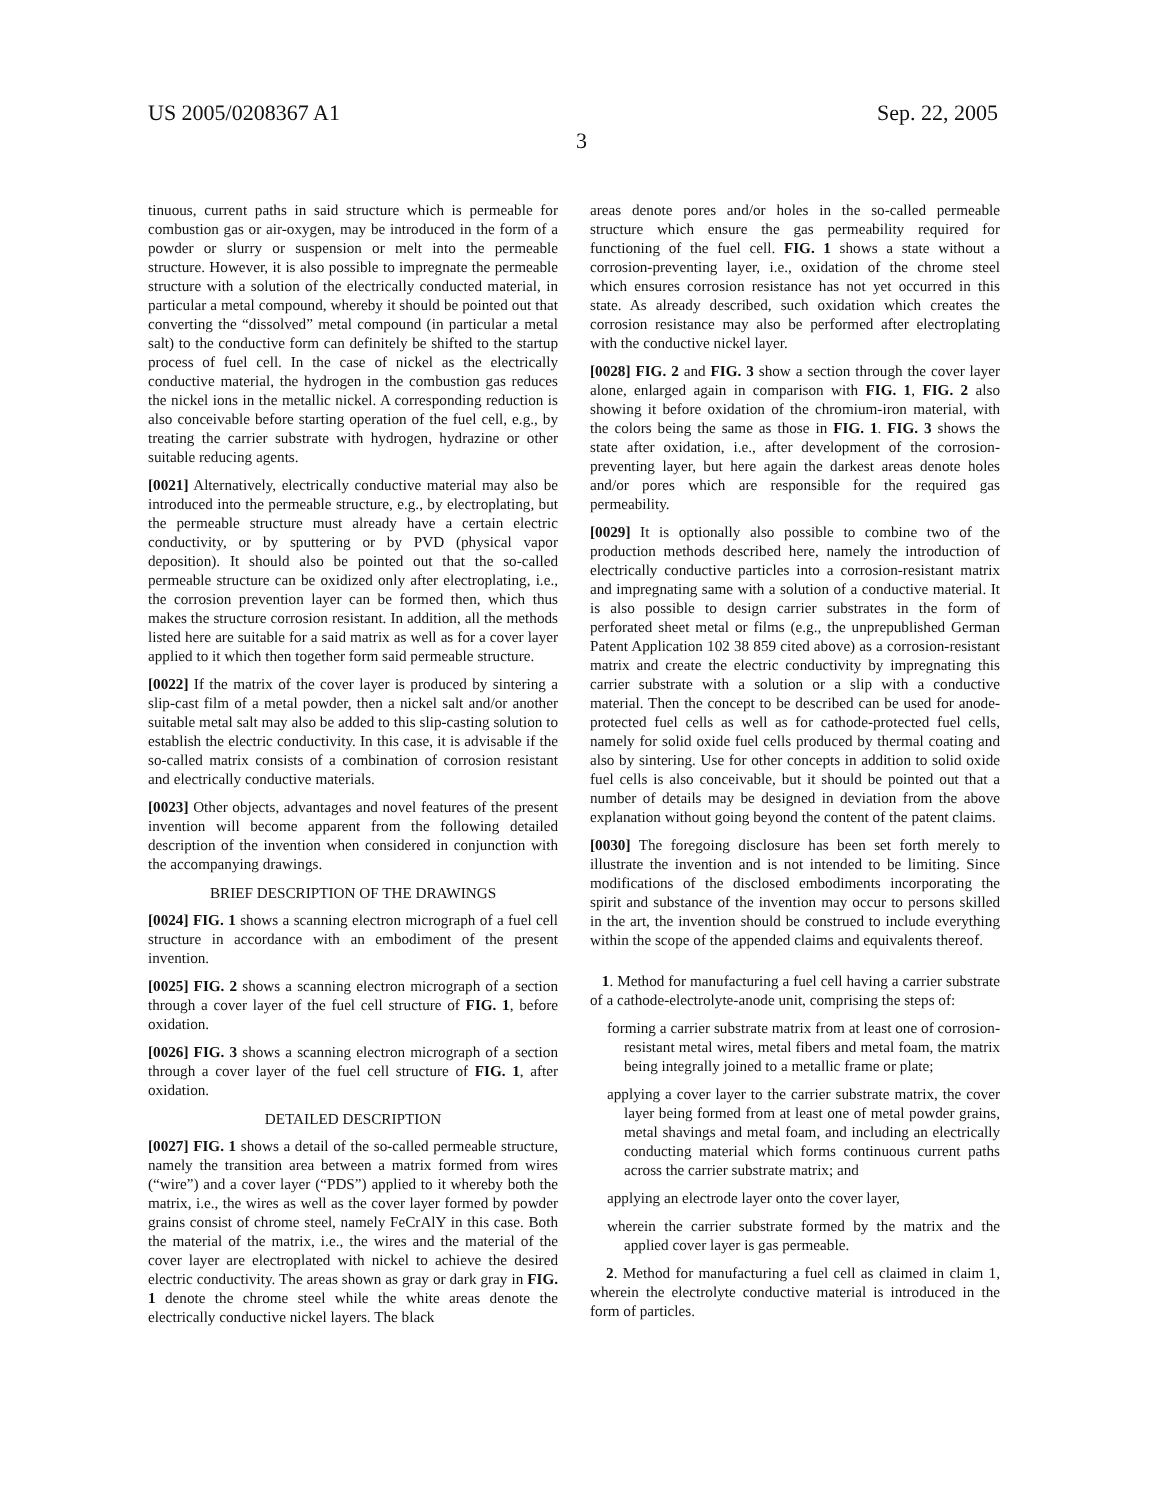US 2005/0208367 A1 Sep. 22, 2005
3
tinuous, current paths in said structure which is permeable for combustion gas or air-oxygen, may be introduced in the form of a powder or slurry or suspension or melt into the permeable structure. However, it is also possible to impregnate the permeable structure with a solution of the electrically conducted material, in particular a metal compound, whereby it should be pointed out that converting the “dissolved” metal compound (in particular a metal salt) to the conductive form can definitely be shifted to the startup process of fuel cell. In the case of nickel as the electrically conductive material, the hydrogen in the combustion gas reduces the nickel ions in the metallic nickel. A corresponding reduction is also conceivable before starting operation of the fuel cell, e.g., by treating the carrier substrate with hydrogen, hydrazine or other suitable reducing agents.
[0021] Alternatively, electrically conductive material may also be introduced into the permeable structure, e.g., by electroplating, but the permeable structure must already have a certain electric conductivity, or by sputtering or by PVD (physical vapor deposition). It should also be pointed out that the so-called permeable structure can be oxidized only after electroplating, i.e., the corrosion prevention layer can be formed then, which thus makes the structure corrosion resistant. In addition, all the methods listed here are suitable for a said matrix as well as for a cover layer applied to it which then together form said permeable structure.
[0022] If the matrix of the cover layer is produced by sintering a slip-cast film of a metal powder, then a nickel salt and/or another suitable metal salt may also be added to this slip-casting solution to establish the electric conductivity. In this case, it is advisable if the so-called matrix consists of a combination of corrosion resistant and electrically conductive materials.
[0023] Other objects, advantages and novel features of the present invention will become apparent from the following detailed description of the invention when considered in conjunction with the accompanying drawings.
BRIEF DESCRIPTION OF THE DRAWINGS
[0024] FIG. 1 shows a scanning electron micrograph of a fuel cell structure in accordance with an embodiment of the present invention.
[0025] FIG. 2 shows a scanning electron micrograph of a section through a cover layer of the fuel cell structure of FIG. 1, before oxidation.
[0026] FIG. 3 shows a scanning electron micrograph of a section through a cover layer of the fuel cell structure of FIG. 1, after oxidation.
DETAILED DESCRIPTION
[0027] FIG. 1 shows a detail of the so-called permeable structure, namely the transition area between a matrix formed from wires (“wire”) and a cover layer (“PDS”) applied to it whereby both the matrix, i.e., the wires as well as the cover layer formed by powder grains consist of chrome steel, namely FeCrAlY in this case. Both the material of the matrix, i.e., the wires and the material of the cover layer are electroplated with nickel to achieve the desired electric conductivity. The areas shown as gray or dark gray in FIG. 1 denote the chrome steel while the white areas denote the electrically conductive nickel layers. The black
areas denote pores and/or holes in the so-called permeable structure which ensure the gas permeability required for functioning of the fuel cell. FIG. 1 shows a state without a corrosion-preventing layer, i.e., oxidation of the chrome steel which ensures corrosion resistance has not yet occurred in this state. As already described, such oxidation which creates the corrosion resistance may also be performed after electroplating with the conductive nickel layer.
[0028] FIG. 2 and FIG. 3 show a section through the cover layer alone, enlarged again in comparison with FIG. 1, FIG. 2 also showing it before oxidation of the chromium-iron material, with the colors being the same as those in FIG. 1. FIG. 3 shows the state after oxidation, i.e., after development of the corrosion-preventing layer, but here again the darkest areas denote holes and/or pores which are responsible for the required gas permeability.
[0029] It is optionally also possible to combine two of the production methods described here, namely the introduction of electrically conductive particles into a corrosion-resistant matrix and impregnating same with a solution of a conductive material. It is also possible to design carrier substrates in the form of perforated sheet metal or films (e.g., the unprepublished German Patent Application 102 38 859 cited above) as a corrosion-resistant matrix and create the electric conductivity by impregnating this carrier substrate with a solution or a slip with a conductive material. Then the concept to be described can be used for anode-protected fuel cells as well as for cathode-protected fuel cells, namely for solid oxide fuel cells produced by thermal coating and also by sintering. Use for other concepts in addition to solid oxide fuel cells is also conceivable, but it should be pointed out that a number of details may be designed in deviation from the above explanation without going beyond the content of the patent claims.
[0030] The foregoing disclosure has been set forth merely to illustrate the invention and is not intended to be limiting. Since modifications of the disclosed embodiments incorporating the spirit and substance of the invention may occur to persons skilled in the art, the invention should be construed to include everything within the scope of the appended claims and equivalents thereof.
1. Method for manufacturing a fuel cell having a carrier substrate of a cathode-electrolyte-anode unit, comprising the steps of:
forming a carrier substrate matrix from at least one of corrosion-resistant metal wires, metal fibers and metal foam, the matrix being integrally joined to a metallic frame or plate;
applying a cover layer to the carrier substrate matrix, the cover layer being formed from at least one of metal powder grains, metal shavings and metal foam, and including an electrically conducting material which forms continuous current paths across the carrier substrate matrix; and
applying an electrode layer onto the cover layer,
wherein the carrier substrate formed by the matrix and the applied cover layer is gas permeable.
2. Method for manufacturing a fuel cell as claimed in claim 1, wherein the electrolyte conductive material is introduced in the form of particles.